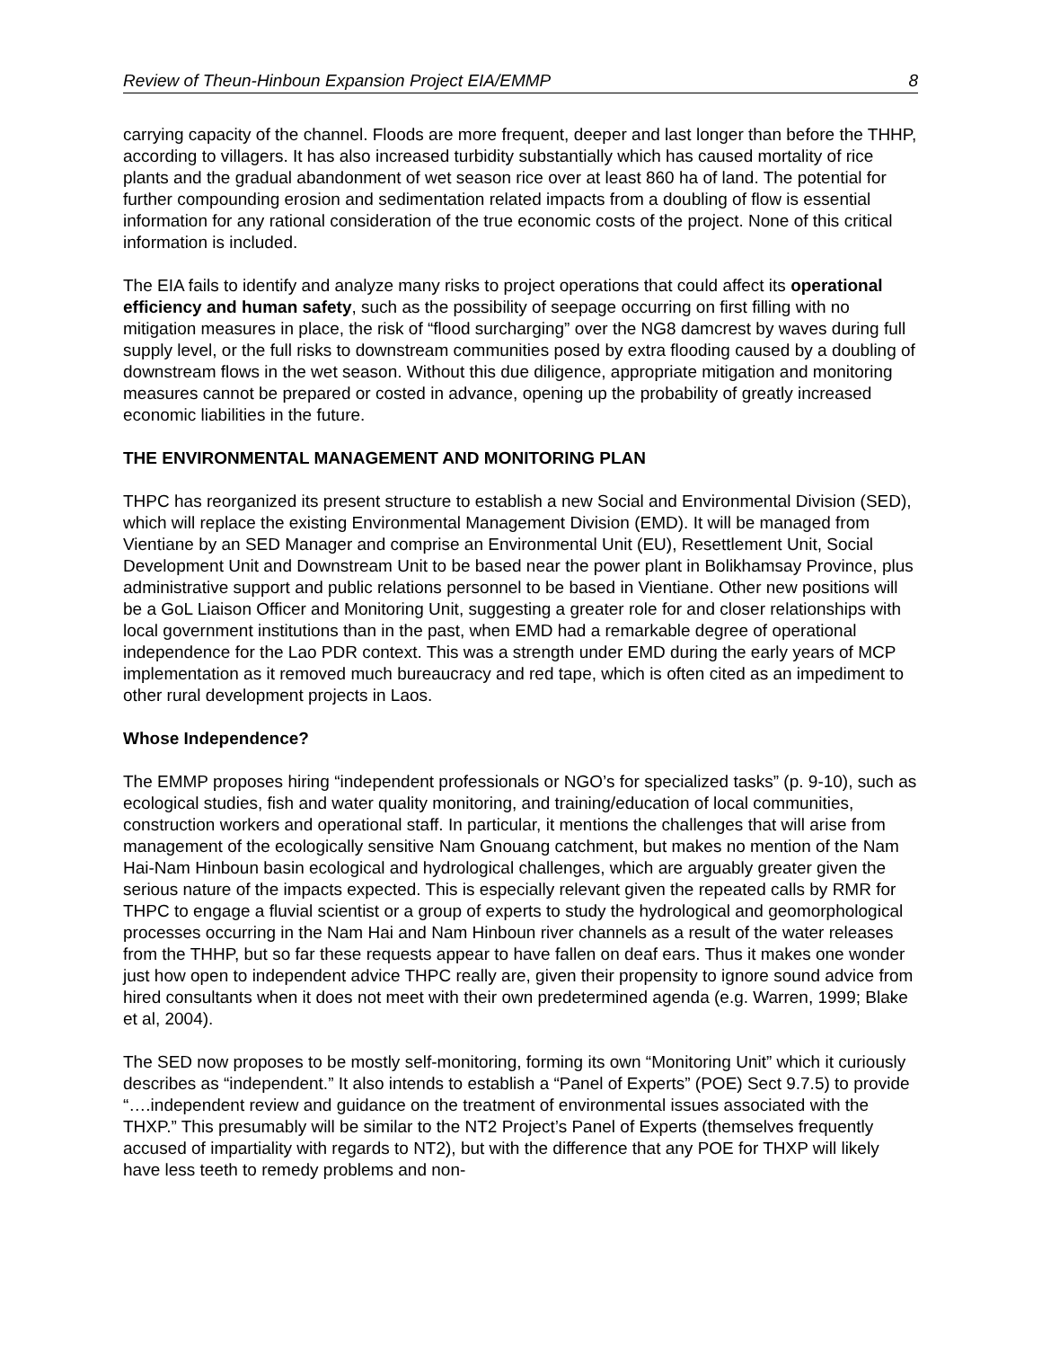Review of Theun-Hinboun Expansion Project EIA/EMMP 8
carrying capacity of the channel. Floods are more frequent, deeper and last longer than before the THHP, according to villagers. It has also increased turbidity substantially which has caused mortality of rice plants and the gradual abandonment of wet season rice over at least 860 ha of land. The potential for further compounding erosion and sedimentation related impacts from a doubling of flow is essential information for any rational consideration of the true economic costs of the project. None of this critical information is included.
The EIA fails to identify and analyze many risks to project operations that could affect its operational efficiency and human safety, such as the possibility of seepage occurring on first filling with no mitigation measures in place, the risk of “flood surcharging” over the NG8 damcrest by waves during full supply level, or the full risks to downstream communities posed by extra flooding caused by a doubling of downstream flows in the wet season. Without this due diligence, appropriate mitigation and monitoring measures cannot be prepared or costed in advance, opening up the probability of greatly increased economic liabilities in the future.
THE ENVIRONMENTAL MANAGEMENT AND MONITORING PLAN
THPC has reorganized its present structure to establish a new Social and Environmental Division (SED), which will replace the existing Environmental Management Division (EMD). It will be managed from Vientiane by an SED Manager and comprise an Environmental Unit (EU), Resettlement Unit, Social Development Unit and Downstream Unit to be based near the power plant in Bolikhamsay Province, plus administrative support and public relations personnel to be based in Vientiane. Other new positions will be a GoL Liaison Officer and Monitoring Unit, suggesting a greater role for and closer relationships with local government institutions than in the past, when EMD had a remarkable degree of operational independence for the Lao PDR context. This was a strength under EMD during the early years of MCP implementation as it removed much bureaucracy and red tape, which is often cited as an impediment to other rural development projects in Laos.
Whose Independence?
The EMMP proposes hiring “independent professionals or NGO’s for specialized tasks” (p. 9-10), such as ecological studies, fish and water quality monitoring, and training/education of local communities, construction workers and operational staff. In particular, it mentions the challenges that will arise from management of the ecologically sensitive Nam Gnouang catchment, but makes no mention of the Nam Hai-Nam Hinboun basin ecological and hydrological challenges, which are arguably greater given the serious nature of the impacts expected. This is especially relevant given the repeated calls by RMR for THPC to engage a fluvial scientist or a group of experts to study the hydrological and geomorphological processes occurring in the Nam Hai and Nam Hinboun river channels as a result of the water releases from the THHP, but so far these requests appear to have fallen on deaf ears. Thus it makes one wonder just how open to independent advice THPC really are, given their propensity to ignore sound advice from hired consultants when it does not meet with their own predetermined agenda (e.g. Warren, 1999; Blake et al, 2004).
The SED now proposes to be mostly self-monitoring, forming its own “Monitoring Unit” which it curiously describes as “independent.” It also intends to establish a “Panel of Experts” (POE) Sect 9.7.5) to provide “….independent review and guidance on the treatment of environmental issues associated with the THXP.” This presumably will be similar to the NT2 Project’s Panel of Experts (themselves frequently accused of impartiality with regards to NT2), but with the difference that any POE for THXP will likely have less teeth to remedy problems and non-